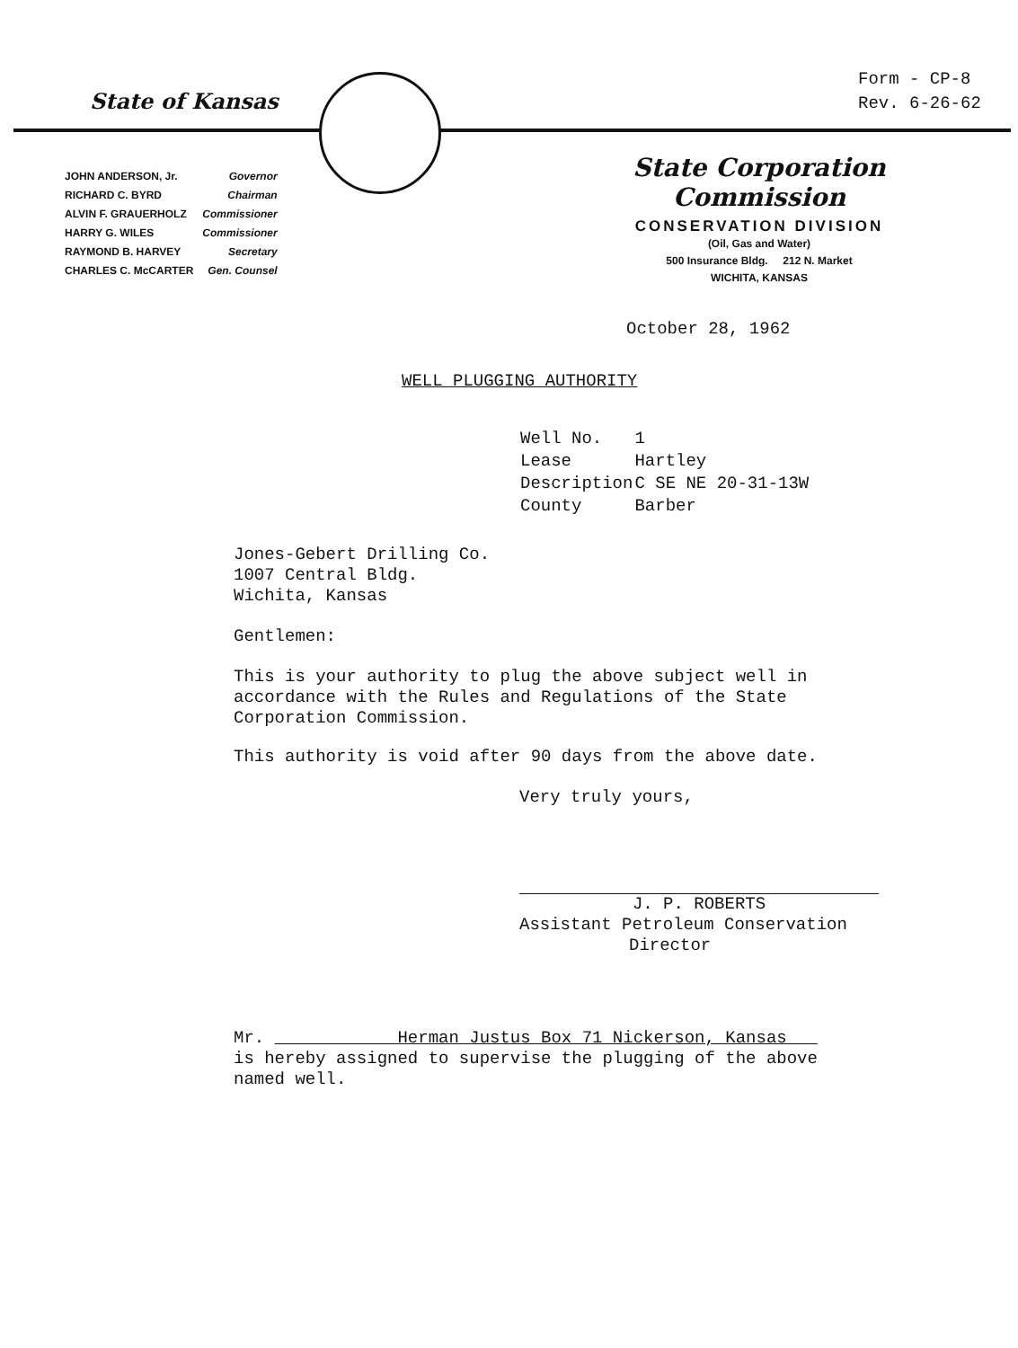Form - CP-8
Rev. 6-26-62
State of Kansas
| JOHN ANDERSON, Jr. | Governor |
| RICHARD C. BYRD | Chairman |
| ALVIN F. GRAUERHOLZ | Commissioner |
| HARRY G. WILES | Commissioner |
| RAYMOND B. HARVEY | Secretary |
| CHARLES C. McCARTER | Gen. Counsel |
State Corporation Commission
CONSERVATION DIVISION
(Oil, Gas and Water)
500 Insurance Bldg. 212 N. Market
WICHITA, KANSAS
October 28, 1962
WELL PLUGGING AUTHORITY
| Well No. | 1 |
| Lease | Hartley |
| Description | C SE NE 20-31-13W |
| County | Barber |
Jones-Gebert Drilling Co.
1007 Central Bldg.
Wichita, Kansas
Gentlemen:
This is your authority to plug the above subject well in
accordance with the Rules and Regulations of the State
Corporation Commission.
This authority is void after 90 days from the above date.
Very truly yours,
J. P. ROBERTS
Assistant Petroleum Conservation
Director
Mr. Herman Justus Box 71 Nickerson, Kansas
is hereby assigned to supervise the plugging of the above
named well.